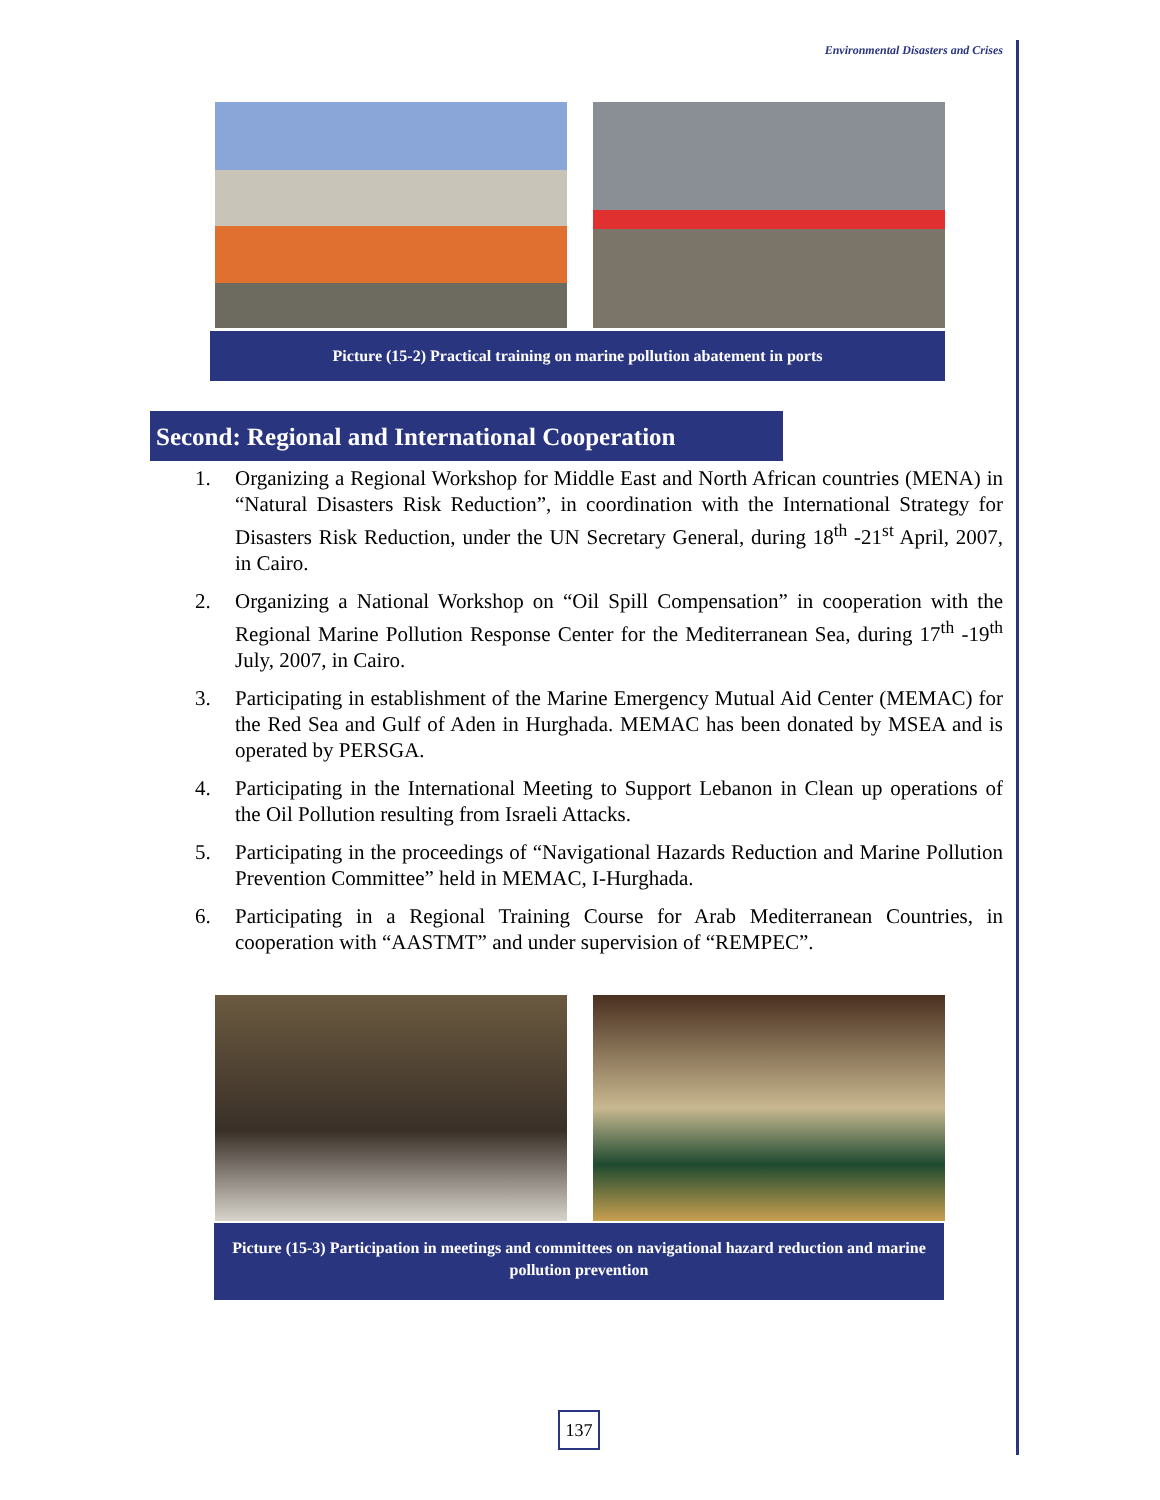Environmental Disasters and Crises
Picture (15-2) Practical training on marine pollution abatement in ports
Second: Regional and International Cooperation
1. Organizing a Regional Workshop for Middle East and North African countries (MENA) in “Natural Disasters Risk Reduction”, in coordination with the International Strategy for Disasters Risk Reduction, under the UN Secretary General, during 18<sup>th</sup> -21<sup>st</sup> April, 2007, in Cairo.
2. Organizing a National Workshop on “Oil Spill Compensation” in cooperation with the Regional Marine Pollution Response Center for the Mediterranean Sea, during 17<sup>th</sup> -19<sup>th</sup> July, 2007, in Cairo.
3. Participating in establishment of the Marine Emergency Mutual Aid Center (MEMAC) for the Red Sea and Gulf of Aden in Hurghada. MEMAC has been donated by MSEA and is operated by PERSGA.
4. Participating in the International Meeting to Support Lebanon in Clean up operations of the Oil Pollution resulting from Israeli Attacks.
5. Participating in the proceedings of “Navigational Hazards Reduction and Marine Pollution Prevention Committee” held in MEMAC, I-Hurghada.
6. Participating in a Regional Training Course for Arab Mediterranean Countries, in cooperation with “AASTMT” and under supervision of “REMPEC”.
Picture (15-3) Participation in meetings and committees on navigational hazard reduction and marine pollution prevention
137